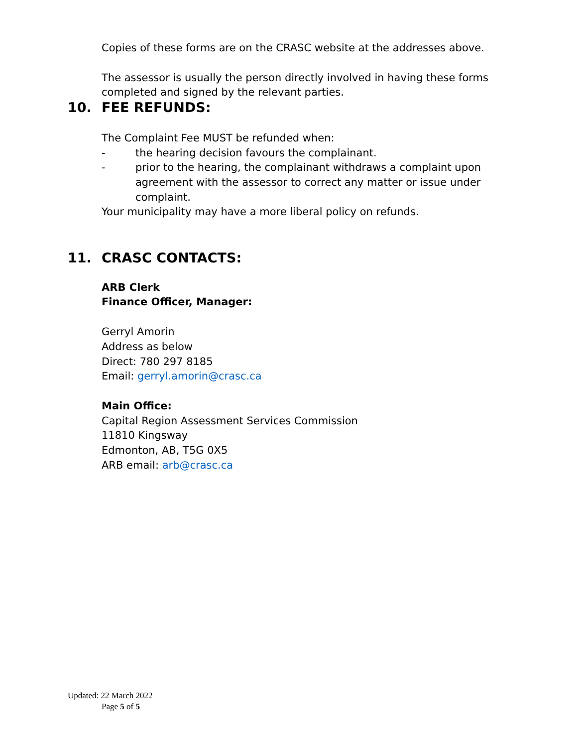Copies of these forms are on the CRASC website at the addresses above.
The assessor is usually the person directly involved in having these forms completed and signed by the relevant parties.
10. FEE REFUNDS:
The Complaint Fee MUST be refunded when:
- the hearing decision favours the complainant.
- prior to the hearing, the complainant withdraws a complaint upon agreement with the assessor to correct any matter or issue under complaint.
Your municipality may have a more liberal policy on refunds.
11. CRASC CONTACTS:
ARB Clerk
Finance Officer, Manager:
Gerryl Amorin
Address as below
Direct: 780 297 8185
Email: gerryl.amorin@crasc.ca
Main Office:
Capital Region Assessment Services Commission
11810 Kingsway
Edmonton, AB, T5G 0X5
ARB email: arb@crasc.ca
Updated: 22 March 2022
Page 5 of 5